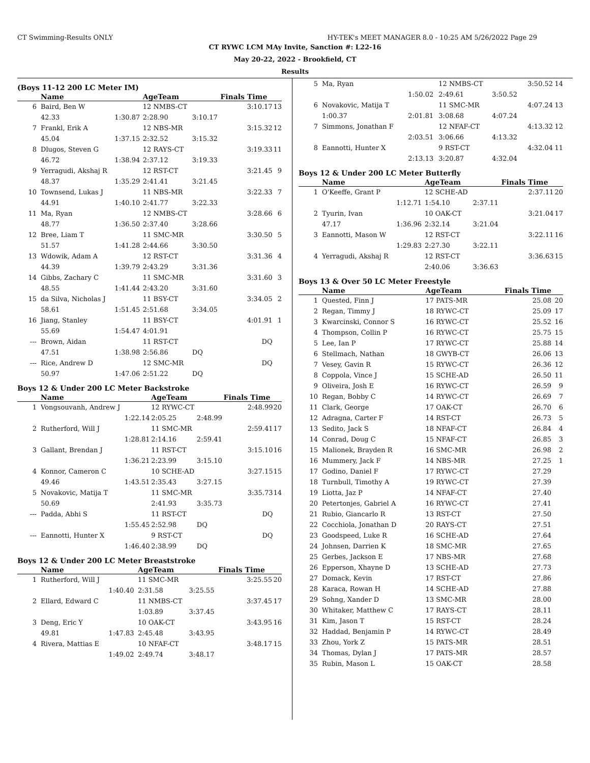CT Swimming-Results ONLY HY-TEK's MEET MANAGER 8.0 - 10:25 AM 5/26/2022 Page 29
CT RYWC LCM MAy Invite, Sanction #: L22-16
May 20-22, 2022 - Brookfield, CT
Results
(Boys 11-12 200 LC Meter IM)
| | Name | | AgeTeam | | Finals Time | |
| --- | --- | --- | --- | --- | --- | --- |
| 6 | Baird, Ben W | | 12 NMBS-CT | | 3:10.17 | 13 |
| | 42.33 | 1:30.87 | 2:28.90 | 3:10.17 | | |
| 7 | Frankl, Erik A | | 12 NBS-MR | | 3:15.32 | 12 |
| | 45.04 | 1:37.15 | 2:32.52 | 3:15.32 | | |
| 8 | Dlugos, Steven G | | 12 RAYS-CT | | 3:19.33 | 11 |
| | 46.72 | 1:38.94 | 2:37.12 | 3:19.33 | | |
| 9 | Yerragudi, Akshaj R | | 12 RST-CT | | 3:21.45 | 9 |
| | 48.37 | 1:35.29 | 2:41.41 | 3:21.45 | | |
| 10 | Townsend, Lukas J | | 11 NBS-MR | | 3:22.33 | 7 |
| | 44.91 | 1:40.10 | 2:41.77 | 3:22.33 | | |
| 11 | Ma, Ryan | | 12 NMBS-CT | | 3:28.66 | 6 |
| | 48.77 | 1:36.50 | 2:37.40 | 3:28.66 | | |
| 12 | Bree, Liam T | | 11 SMC-MR | | 3:30.50 | 5 |
| | 51.57 | 1:41.28 | 2:44.66 | 3:30.50 | | |
| 13 | Wdowik, Adam A | | 12 RST-CT | | 3:31.36 | 4 |
| | 44.39 | 1:39.79 | 2:43.29 | 3:31.36 | | |
| 14 | Gibbs, Zachary C | | 11 SMC-MR | | 3:31.60 | 3 |
| | 48.55 | 1:41.44 | 2:43.20 | 3:31.60 | | |
| 15 | da Silva, Nicholas J | | 11 BSY-CT | | 3:34.05 | 2 |
| | 58.61 | 1:51.45 | 2:51.68 | 3:34.05 | | |
| 16 | Jiang, Stanley | | 11 BSY-CT | | 4:01.91 | 1 |
| | 55.69 | 1:54.47 | 4:01.91 | | | |
| --- | Brown, Aidan | | 11 RST-CT | | DQ | |
| | 47.51 | 1:38.98 | 2:56.86 | DQ | | |
| --- | Rice, Andrew D | | 12 SMC-MR | | DQ | |
| | 50.97 | 1:47.06 | 2:51.22 | DQ | | |
Boys 12 & Under 200 LC Meter Backstroke
| | Name | | AgeTeam | | Finals Time | |
| --- | --- | --- | --- | --- | --- | --- |
| 1 | Vongsouvanh, Andrew J | | 12 RYWC-CT | | 2:48.99 | 20 |
| | | 1:22.14 | 2:05.25 | 2:48.99 | | |
| 2 | Rutherford, Will J | | 11 SMC-MR | | 2:59.41 | 17 |
| | | 1:28.81 | 2:14.16 | 2:59.41 | | |
| 3 | Gallant, Brendan J | | 11 RST-CT | | 3:15.10 | 16 |
| | | 1:36.21 | 2:23.99 | 3:15.10 | | |
| 4 | Konnor, Cameron C | | 10 SCHE-AD | | 3:27.15 | 15 |
| | 49.46 | 1:43.51 | 2:35.43 | 3:27.15 | | |
| 5 | Novakovic, Matija T | | 11 SMC-MR | | 3:35.73 | 14 |
| | 50.69 | | 2:41.93 | 3:35.73 | | |
| --- | Padda, Abhi S | | 11 RST-CT | | DQ | |
| | | 1:55.45 | 2:52.98 | DQ | | |
| --- | Eannotti, Hunter X | | 9 RST-CT | | DQ | |
| | | 1:46.40 | 2:38.99 | DQ | | |
Boys 12 & Under 200 LC Meter Breaststroke
| | Name | | AgeTeam | | Finals Time | |
| --- | --- | --- | --- | --- | --- | --- |
| 1 | Rutherford, Will J | | 11 SMC-MR | | 3:25.55 | 20 |
| | | 1:40.40 | 2:31.58 | 3:25.55 | | |
| 2 | Ellard, Edward C | | 11 NMBS-CT | | 3:37.45 | 17 |
| | | | 1:03.89 | 3:37.45 | | |
| 3 | Deng, Eric Y | | 10 OAK-CT | | 3:43.95 | 16 |
| | 49.81 | 1:47.83 | 2:45.48 | 3:43.95 | | |
| 4 | Rivera, Mattias E | | 10 NFAF-CT | | 3:48.17 | 15 |
| | | 1:49.02 | 2:49.74 | 3:48.17 | | |
| 5 | Ma, Ryan | | 12 NMBS-CT | | 3:50.52 | 14 |
| | | 1:50.02 | 2:49.61 | 3:50.52 | | |
| 6 | Novakovic, Matija T | | 11 SMC-MR | | 4:07.24 | 13 |
| | 1:00.37 | 2:01.81 | 3:08.68 | 4:07.24 | | |
| 7 | Simmons, Jonathan F | | 12 NFAF-CT | | 4:13.32 | 12 |
| | | 2:03.51 | 3:06.66 | 4:13.32 | | |
| 8 | Eannotti, Hunter X | | 9 RST-CT | | 4:32.04 | 11 |
| | | 2:13.13 | 3:20.87 | 4:32.04 | | |
Boys 12 & Under 200 LC Meter Butterfly
| | Name | | AgeTeam | | Finals Time | |
| --- | --- | --- | --- | --- | --- | --- |
| 1 | O'Keeffe, Grant P | | 12 SCHE-AD | | 2:37.11 | 20 |
| | | 1:12.71 | 1:54.10 | 2:37.11 | | |
| 2 | Tyurin, Ivan | | 10 OAK-CT | | 3:21.04 | 17 |
| | 47.17 | 1:36.96 | 2:32.14 | 3:21.04 | | |
| 3 | Eannotti, Mason W | | 12 RST-CT | | 3:22.11 | 16 |
| | | 1:29.83 | 2:27.30 | 3:22.11 | | |
| 4 | Yerragudi, Akshaj R | | 12 RST-CT | | 3:36.63 | 15 |
| | | | 2:40.06 | 3:36.63 | | |
Boys 13 & Over 50 LC Meter Freestyle
| | Name | AgeTeam | Finals Time | |
| --- | --- | --- | --- | --- |
| 1 | Quested, Finn J | 17 PATS-MR | 25.08 | 20 |
| 2 | Regan, Timmy J | 18 RYWC-CT | 25.09 | 17 |
| 3 | Kwarcinski, Connor S | 16 RYWC-CT | 25.52 | 16 |
| 4 | Thompson, Collin P | 16 RYWC-CT | 25.75 | 15 |
| 5 | Lee, Ian P | 17 RYWC-CT | 25.88 | 14 |
| 6 | Stellmach, Nathan | 18 GWYB-CT | 26.06 | 13 |
| 7 | Vesey, Gavin R | 15 RYWC-CT | 26.36 | 12 |
| 8 | Coppola, Vince J | 15 SCHE-AD | 26.50 | 11 |
| 9 | Oliveira, Josh E | 16 RYWC-CT | 26.59 | 9 |
| 10 | Regan, Bobby C | 14 RYWC-CT | 26.69 | 7 |
| 11 | Clark, George | 17 OAK-CT | 26.70 | 6 |
| 12 | Adragna, Carter F | 14 RST-CT | 26.73 | 5 |
| 13 | Sedito, Jack S | 18 NFAF-CT | 26.84 | 4 |
| 14 | Conrad, Doug C | 15 NFAF-CT | 26.85 | 3 |
| 15 | Malionek, Brayden R | 16 SMC-MR | 26.98 | 2 |
| 16 | Mummery, Jack F | 14 NBS-MR | 27.25 | 1 |
| 17 | Godino, Daniel F | 17 RYWC-CT | 27.29 | |
| 18 | Turnbull, Timothy A | 19 RYWC-CT | 27.39 | |
| 19 | Liotta, Jaz P | 14 NFAF-CT | 27.40 | |
| 20 | Petertonjes, Gabriel A | 16 RYWC-CT | 27.41 | |
| 21 | Rubio, Giancarlo R | 13 RST-CT | 27.50 | |
| 22 | Cocchiola, Jonathan D | 20 RAYS-CT | 27.51 | |
| 23 | Goodspeed, Luke R | 16 SCHE-AD | 27.64 | |
| 24 | Johnsen, Darrien K | 18 SMC-MR | 27.65 | |
| 25 | Gerbes, Jackson E | 17 NBS-MR | 27.68 | |
| 26 | Epperson, Xhayne D | 13 SCHE-AD | 27.73 | |
| 27 | Domack, Kevin | 17 RST-CT | 27.86 | |
| 28 | Karaca, Rowan H | 14 SCHE-AD | 27.88 | |
| 29 | Sohng, Xander D | 13 SMC-MR | 28.00 | |
| 30 | Whitaker, Matthew C | 17 RAYS-CT | 28.11 | |
| 31 | Kim, Jason T | 15 RST-CT | 28.24 | |
| 32 | Haddad, Benjamin P | 14 RYWC-CT | 28.49 | |
| 33 | Zhou, York Z | 15 PATS-MR | 28.51 | |
| 34 | Thomas, Dylan J | 17 PATS-MR | 28.57 | |
| 35 | Rubin, Mason L | 15 OAK-CT | 28.58 | |